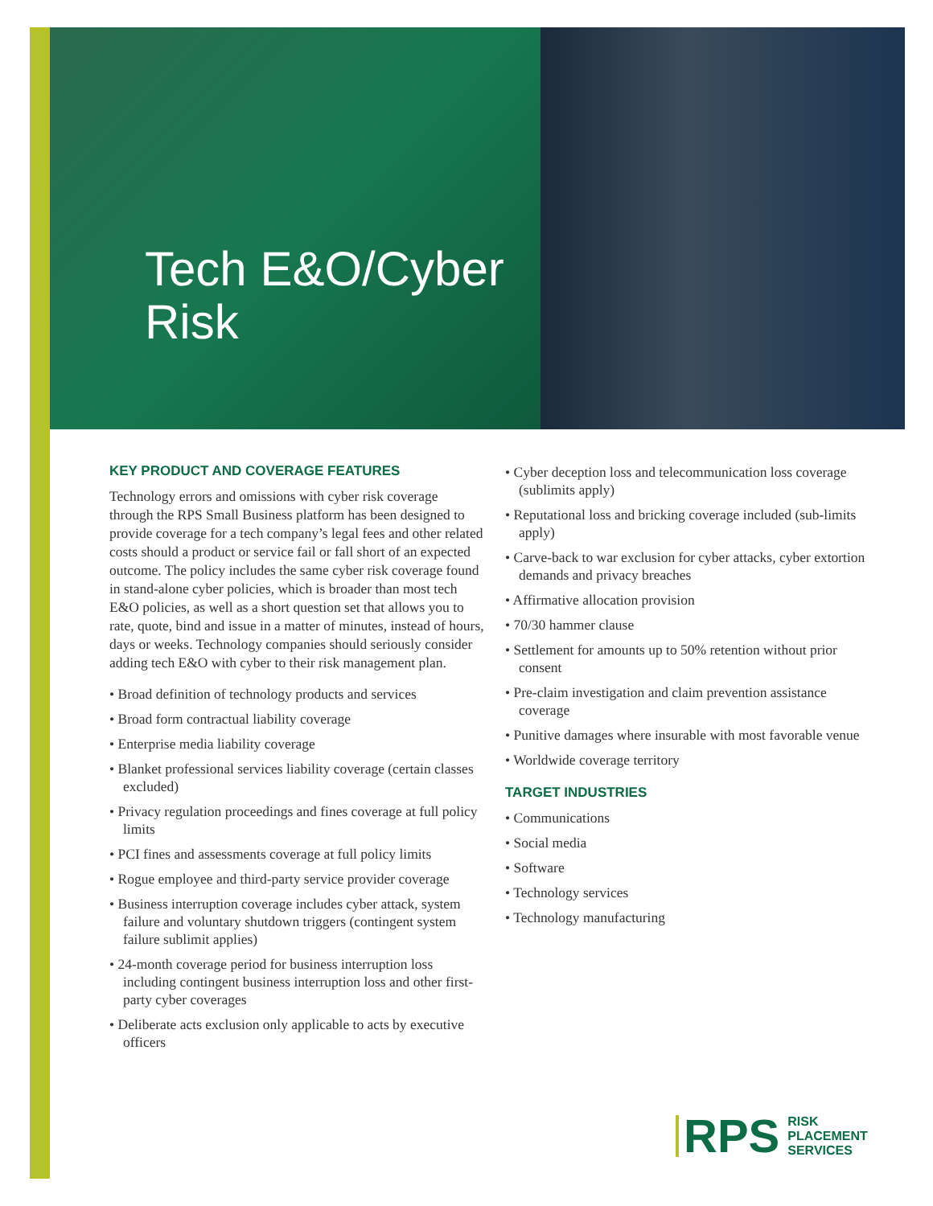Tech E&O/Cyber
Risk
KEY PRODUCT AND COVERAGE FEATURES
Technology errors and omissions with cyber risk coverage through the RPS Small Business platform has been designed to provide coverage for a tech company’s legal fees and other related costs should a product or service fail or fall short of an expected outcome. The policy includes the same cyber risk coverage found in stand-alone cyber policies, which is broader than most tech E&O policies, as well as a short question set that allows you to rate, quote, bind and issue in a matter of minutes, instead of hours, days or weeks. Technology companies should seriously consider adding tech E&O with cyber to their risk management plan.
• Broad definition of technology products and services
• Broad form contractual liability coverage
• Enterprise media liability coverage
• Blanket professional services liability coverage (certain classes excluded)
• Privacy regulation proceedings and fines coverage at full policy limits
• PCI fines and assessments coverage at full policy limits
• Rogue employee and third-party service provider coverage
• Business interruption coverage includes cyber attack, system failure and voluntary shutdown triggers (contingent system failure sublimit applies)
• 24-month coverage period for business interruption loss including contingent business interruption loss and other first-party cyber coverages
• Deliberate acts exclusion only applicable to acts by executive officers
• Cyber deception loss and telecommunication loss coverage (sublimits apply)
• Reputational loss and bricking coverage included (sub-limits apply)
• Carve-back to war exclusion for cyber attacks, cyber extortion demands and privacy breaches
• Affirmative allocation provision
• 70/30 hammer clause
• Settlement for amounts up to 50% retention without prior consent
• Pre-claim investigation and claim prevention assistance coverage
• Punitive damages where insurable with most favorable venue
• Worldwide coverage territory
TARGET INDUSTRIES
• Communications
• Social media
• Software
• Technology services
• Technology manufacturing
RPS
RISK
PLACEMENT
SERVICES